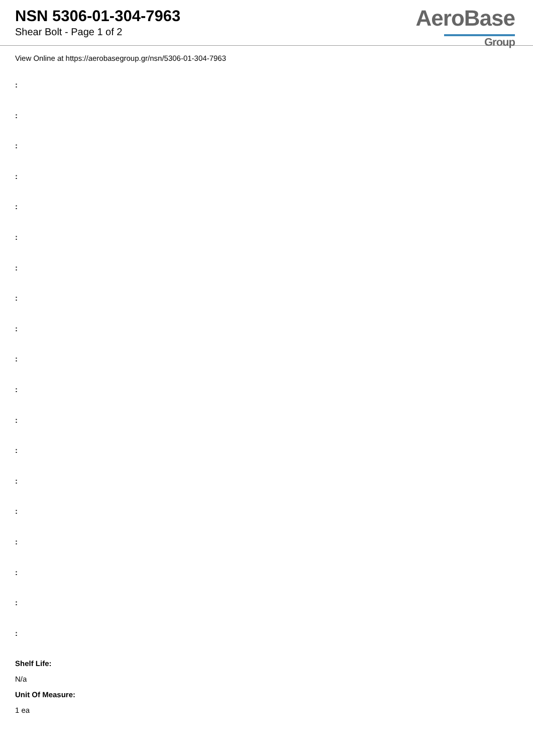NSN 5306-01-304-7963
Shear Bolt - Page 1 of 2
AeroBase
Group
View Online at https://aerobasegroup.gr/nsn/5306-01-304-7963
:
:
:
:
:
:
:
:
:
:
:
:
:
:
:
:
:
:
:
Shelf Life:
N/a
Unit Of Measure:
1 ea